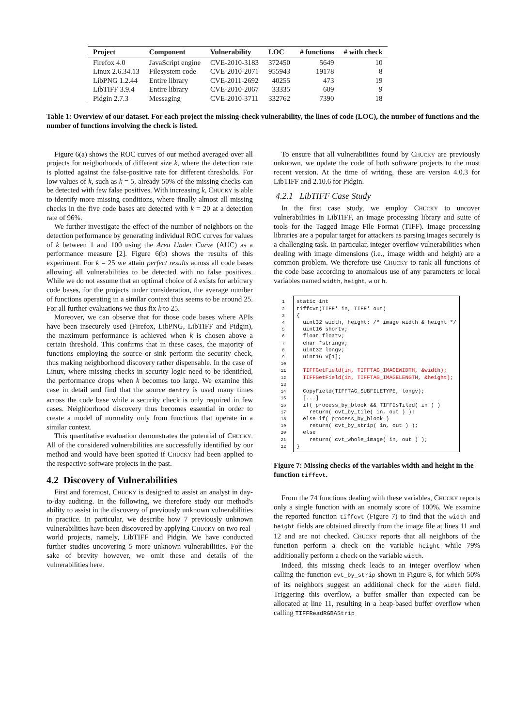| Project | Component | Vulnerability | LOC | # functions | # with check |
| --- | --- | --- | --- | --- | --- |
| Firefox 4.0 | JavaScript engine | CVE-2010-3183 | 372450 | 5649 | 10 |
| Linux 2.6.34.13 | Filesystem code | CVE-2010-2071 | 955943 | 19178 | 8 |
| LibPNG 1.2.44 | Entire library | CVE-2011-2692 | 40255 | 473 | 19 |
| LibTIFF 3.9.4 | Entire library | CVE-2010-2067 | 33335 | 609 | 9 |
| Pidgin 2.7.3 | Messaging | CVE-2010-3711 | 332762 | 7390 | 18 |
Table 1: Overview of our dataset. For each project the missing-check vulnerability, the lines of code (LOC), the number of functions and the number of functions involving the check is listed.
Figure 6(a) shows the ROC curves of our method averaged over all projects for neigborhoods of different size k, where the detection rate is plotted against the false-positive rate for different thresholds. For low values of k, such as k = 5, already 50% of the missing checks can be detected with few false positives. With increasing k, Chucky is able to identify more missing conditions, where finally almost all missing checks in the five code bases are detected with k = 20 at a detection rate of 96%.
We further investigate the effect of the number of neighbors on the detection performance by generating individual ROC curves for values of k between 1 and 100 using the Area Under Curve (AUC) as a performance measure [2]. Figure 6(b) shows the results of this experiment. For k = 25 we attain perfect results across all code bases allowing all vulnerabilities to be detected with no false positives. While we do not assume that an optimal choice of k exists for arbitrary code bases, for the projects under consideration, the average number of functions operating in a similar context thus seems to be around 25. For all further evaluations we thus fix k to 25.
Moreover, we can observe that for those code bases where APIs have been insecurely used (Firefox, LibPNG, LibTIFF and Pidgin), the maximum performance is achieved when k is chosen above a certain threshold. This confirms that in these cases, the majority of functions employing the source or sink perform the security check, thus making neighborhood discovery rather dispensable. In the case of Linux, where missing checks in security logic need to be identified, the performance drops when k becomes too large. We examine this case in detail and find that the source dentry is used many times across the code base while a security check is only required in few cases. Neighborhood discovery thus becomes essential in order to create a model of normality only from functions that operate in a similar context.
This quantitative evaluation demonstrates the potential of Chucky. All of the considered vulnerabilities are successfully identified by our method and would have been spotted if Chucky had been applied to the respective software projects in the past.
4.2 Discovery of Vulnerabilities
First and foremost, Chucky is designed to assist an analyst in day-to-day auditing. In the following, we therefore study our method's ability to assist in the discovery of previously unknown vulnerabilities in practice. In particular, we describe how 7 previously unknown vulnerabilities have been discovered by applying Chucky on two real-world projects, namely, LibTIFF and Pidgin. We have conducted further studies uncovering 5 more unknown vulnerabilities. For the sake of brevity however, we omit these and details of the vulnerabilities here.
To ensure that all vulnerabilities found by Chucky are previously unknown, we update the code of both software projects to the most recent version. At the time of writing, these are version 4.0.3 for LibTIFF and 2.10.6 for Pidgin.
4.2.1 LibTIFF Case Study
In the first case study, we employ Chucky to uncover vulnerabilities in LibTIFF, an image processing library and suite of tools for the Tagged Image File Format (TIFF). Image processing libraries are a popular target for attackers as parsing images securely is a challenging task. In particular, integer overflow vulnerabilities when dealing with image dimensions (i.e., image width and height) are a common problem. We therefore use Chucky to rank all functions of the code base according to anomalous use of any parameters or local variables named width, height, w or h.
1
2
3
4
5
6
7
8
9
10
11
12
13
14
15
16
17
18
19
20
21
22
static int tiffcvt(TIFF* in, TIFF* out) { uint32 width, height; /* image width & height */ uint16 shortv; float floatv; char *stringv; uint32 longv; uint16 v[1]; TIFFGetField(in, TIFFTAG_IMAGEWIDTH, &width); TIFFGetField(in, TIFFTAG_IMAGELENGTH, &height); CopyField(TIFFTAG_SUBFILETYPE, longv); [...] if( process_by_block && TIFFIsTiled( in ) ) return( cvt_by_tile( in, out ) ); else if( process_by_block ) return( cvt_by_strip( in, out ) ); else return( cvt_whole_image( in, out ) ); }
Figure 7: Missing checks of the variables width and height in the function tiffcvt.
From the 74 functions dealing with these variables, Chucky reports only a single function with an anomaly score of 100%. We examine the reported function tiffcvt (Figure 7) to find that the width and height fields are obtained directly from the image file at lines 11 and 12 and are not checked. Chucky reports that all neighbors of the function perform a check on the variable height while 79% additionally perform a check on the variable width.
Indeed, this missing check leads to an integer overflow when calling the function cvt_by_strip shown in Figure 8, for which 50% of its neighbors suggest an additional check for the width field. Triggering this overflow, a buffer smaller than expected can be allocated at line 11, resulting in a heap-based buffer overflow when calling TIFFReadRGBAStrip